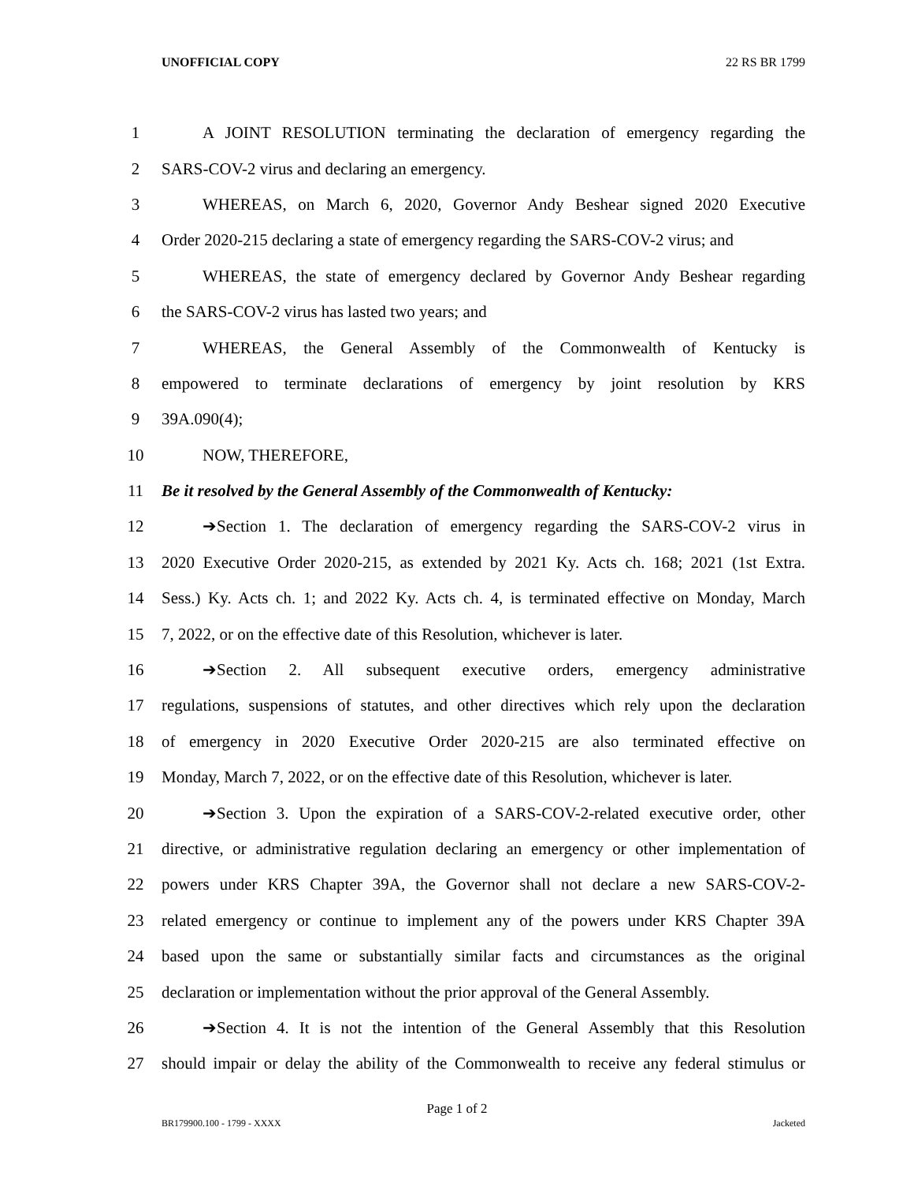UNOFFICIAL COPY 22 RS BR 1799
1 A JOINT RESOLUTION terminating the declaration of emergency regarding the
2 SARS-COV-2 virus and declaring an emergency.
3 WHEREAS, on March 6, 2020, Governor Andy Beshear signed 2020 Executive
4 Order 2020-215 declaring a state of emergency regarding the SARS-COV-2 virus; and
5 WHEREAS, the state of emergency declared by Governor Andy Beshear regarding
6 the SARS-COV-2 virus has lasted two years; and
7 WHEREAS, the General Assembly of the Commonwealth of Kentucky is
8 empowered to terminate declarations of emergency by joint resolution by KRS
9 39A.090(4);
10 NOW, THEREFORE,
11 Be it resolved by the General Assembly of the Commonwealth of Kentucky:
12 ➔Section 1. The declaration of emergency regarding the SARS-COV-2 virus in
13 2020 Executive Order 2020-215, as extended by 2021 Ky. Acts ch. 168; 2021 (1st Extra.
14 Sess.) Ky. Acts ch. 1; and 2022 Ky. Acts ch. 4, is terminated effective on Monday, March
15 7, 2022, or on the effective date of this Resolution, whichever is later.
16 ➔Section 2. All subsequent executive orders, emergency administrative
17 regulations, suspensions of statutes, and other directives which rely upon the declaration
18 of emergency in 2020 Executive Order 2020-215 are also terminated effective on
19 Monday, March 7, 2022, or on the effective date of this Resolution, whichever is later.
20 ➔Section 3. Upon the expiration of a SARS-COV-2-related executive order, other
21 directive, or administrative regulation declaring an emergency or other implementation of
22 powers under KRS Chapter 39A, the Governor shall not declare a new SARS-COV-2-
23 related emergency or continue to implement any of the powers under KRS Chapter 39A
24 based upon the same or substantially similar facts and circumstances as the original
25 declaration or implementation without the prior approval of the General Assembly.
26 ➔Section 4. It is not the intention of the General Assembly that this Resolution
27 should impair or delay the ability of the Commonwealth to receive any federal stimulus or
Page 1 of 2
BR179900.100 - 1799 - XXXX Jacketed